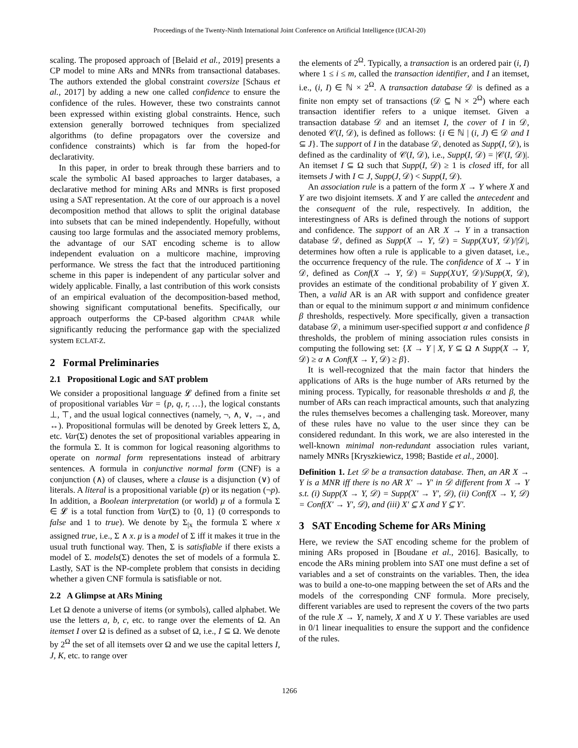Proceedings of the Twenty-Ninth International Joint Conference on Artificial Intelligence (IJCAI-20)
scaling. The proposed approach of [Belaid et al., 2019] presents a CP model to mine ARs and MNRs from transactional databases. The authors extended the global constraint coversize [Schaus et al., 2017] by adding a new one called confidence to ensure the confidence of the rules. However, these two constraints cannot been expressed within existing global constraints. Hence, such extension generally borrowed techniques from specialized algorithms (to define propagators over the coversize and confidence constraints) which is far from the hoped-for declarativity.
In this paper, in order to break through these barriers and to scale the symbolic AI based approaches to larger databases, a declarative method for mining ARs and MNRs is first proposed using a SAT representation. At the core of our approach is a novel decomposition method that allows to split the original database into subsets that can be mined independently. Hopefully, without causing too large formulas and the associated memory problems, the advantage of our SAT encoding scheme is to allow independent evaluation on a multicore machine, improving performance. We stress the fact that the introduced partitioning scheme in this paper is independent of any particular solver and widely applicable. Finally, a last contribution of this work consists of an empirical evaluation of the decomposition-based method, showing significant computational benefits. Specifically, our approach outperforms the CP-based algorithm CP4AR while significantly reducing the performance gap with the specialized system ECLAT-Z.
2 Formal Preliminaries
2.1 Propositional Logic and SAT problem
We consider a propositional language 𝓛 defined from a finite set of propositional variables Var = {p, q, r, …}, the logical constants ⊥, ⊤, and the usual logical connectives (namely, ¬, ∧, ∨, →, and ↔). Propositional formulas will be denoted by Greek letters Σ, Δ, etc. Var(Σ) denotes the set of propositional variables appearing in the formula Σ. It is common for logical reasoning algorithms to operate on normal form representations instead of arbitrary sentences. A formula in conjunctive normal form (CNF) is a conjunction (∧) of clauses, where a clause is a disjunction (∨) of literals. A literal is a propositional variable (p) or its negation (¬p). In addition, a Boolean interpretation (or world) μ of a formula Σ ∈ 𝓛 is a total function from Var(Σ) to {0, 1} (0 corresponds to false and 1 to true). We denote by Σ<sub>|x</sub> the formula Σ where x assigned true, i.e., Σ ∧ x. μ is a model of Σ iff it makes it true in the usual truth functional way. Then, Σ is satisfiable if there exists a model of Σ. models(Σ) denotes the set of models of a formula Σ. Lastly, SAT is the NP-complete problem that consists in deciding whether a given CNF formula is satisfiable or not.
2.2 A Glimpse at ARs Mining
Let Ω denote a universe of items (or symbols), called alphabet. We use the letters a, b, c, etc. to range over the elements of Ω. An itemset I over Ω is defined as a subset of Ω, i.e., I ⊆ Ω. We denote by 2<sup>Ω</sup> the set of all itemsets over Ω and we use the capital letters I, J, K, etc. to range over
the elements of 2<sup>Ω</sup>. Typically, a transaction is an ordered pair (i, I) where 1 ≤ i ≤ m, called the transaction identifier, and I an itemset, i.e., (i, I) ∈ ℕ × 2<sup>Ω</sup>. A transaction database 𝒟 is defined as a finite non empty set of transactions (𝒟 ⊆ ℕ × 2<sup>Ω</sup>) where each transaction identifier refers to a unique itemset. Given a transaction database 𝒟 and an itemset I, the cover of I in 𝒟, denoted 𝒞(I, 𝒟), is defined as follows: {i ∈ ℕ | (i, J) ∈ 𝒟 and I ⊆ J}. The support of I in the database 𝒟, denoted as Supp(I, 𝒟), is defined as the cardinality of 𝒞(I, 𝒟), i.e., Supp(I, 𝒟) = |𝒞(I, 𝒟)|. An itemset I ⊆ Ω such that Supp(I, 𝒟) ≥ 1 is closed iff, for all itemsets J with I ⊂ J, Supp(J, 𝒟) < Supp(I, 𝒟).
An association rule is a pattern of the form X → Y where X and Y are two disjoint itemsets. X and Y are called the antecedent and the consequent of the rule, respectively. In addition, the interestingness of ARs is defined through the notions of support and confidence. The support of an AR X → Y in a transaction database 𝒟, defined as Supp(X → Y, 𝒟) = Supp(X∪Y, 𝒟)/|𝒟|, determines how often a rule is applicable to a given dataset, i.e., the occurrence frequency of the rule. The confidence of X → Y in 𝒟, defined as Conf(X → Y, 𝒟) = Supp(X∪Y, 𝒟)/Supp(X, 𝒟), provides an estimate of the conditional probability of Y given X. Then, a valid AR is an AR with support and confidence greater than or equal to the minimum support α and minimum confidence β thresholds, respectively. More specifically, given a transaction database 𝒟, a minimum user-specified support α and confidence β thresholds, the problem of mining association rules consists in computing the following set: {X → Y | X, Y ⊆ Ω ∧ Supp(X → Y, 𝒟) ≥ α ∧ Conf(X → Y, 𝒟) ≥ β}.
It is well-recognized that the main factor that hinders the applications of ARs is the huge number of ARs returned by the mining process. Typically, for reasonable thresholds α and β, the number of ARs can reach impractical amounts, such that analyzing the rules themselves becomes a challenging task. Moreover, many of these rules have no value to the user since they can be considered redundant. In this work, we are also interested in the well-known minimal non-redundant association rules variant, namely MNRs [Kryszkiewicz, 1998; Bastide et al., 2000].
Definition 1. Let 𝒟 be a transaction database. Then, an AR X → Y is a MNR iff there is no AR X′ → Y′ in 𝒟 different from X → Y s.t. (i) Supp(X → Y, 𝒟) = Supp(X′ → Y′, 𝒟), (ii) Conf(X → Y, 𝒟) = Conf(X′ → Y′, 𝒟), and (iii) X′ ⊆ X and Y ⊆ Y′.
3 SAT Encoding Scheme for ARs Mining
Here, we review the SAT encoding scheme for the problem of mining ARs proposed in [Boudane et al., 2016]. Basically, to encode the ARs mining problem into SAT one must define a set of variables and a set of constraints on the variables. Then, the idea was to build a one-to-one mapping between the set of ARs and the models of the corresponding CNF formula. More precisely, different variables are used to represent the covers of the two parts of the rule X → Y, namely, X and X ∪ Y. These variables are used in 0/1 linear inequalities to ensure the support and the confidence of the rules.
1266